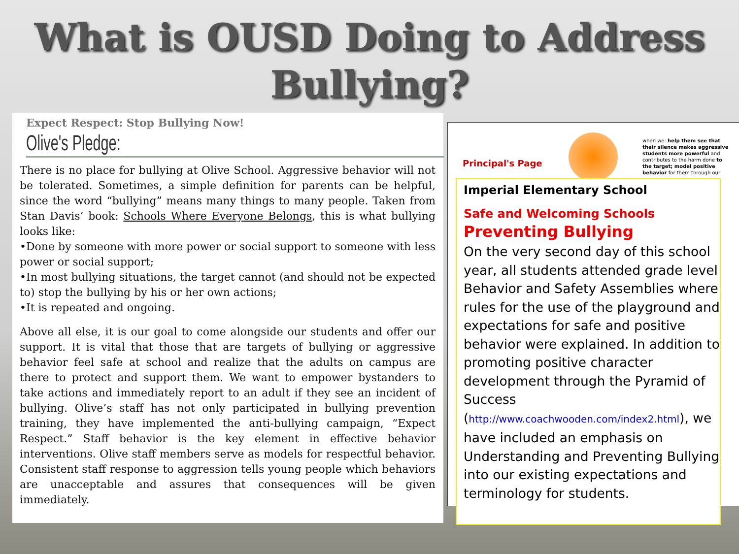What is OUSD Doing to Address
Bullying?
Expect Respect: Stop Bullying Now!
Olive's Pledge:
There is no place for bullying at Olive School. Aggressive behavior will not be tolerated. Sometimes, a simple definition for parents can be helpful, since the word “bullying” means many things to many people. Taken from Stan Davis’ book: Schools Where Everyone Belongs, this is what bullying looks like:
•Done by someone with more power or social support to someone with less power or social support;
•In most bullying situations, the target cannot (and should not be expected to) stop the bullying by his or her own actions;
•It is repeated and ongoing.
Above all else, it is our goal to come alongside our students and offer our support. It is vital that those that are targets of bullying or aggressive behavior feel safe at school and realize that the adults on campus are there to protect and support them. We want to empower bystanders to take actions and immediately report to an adult if they see an incident of bullying. Olive’s staff has not only participated in bullying prevention training, they have implemented the anti-bullying campaign, “Expect Respect.” Staff behavior is the key element in effective behavior interventions. Olive staff members serve as models for respectful behavior. Consistent staff response to aggression tells young people which behaviors are unacceptable and assures that consequences will be given immediately.
Principal's Page
when we: help them see that their silence makes aggressive students more powerful and contributes to the harm done to the target; model positive behavior for them through our
Imperial Elementary School
Safe and Welcoming Schools
Preventing Bullying
On the very second day of this school year, all students attended grade level Behavior and Safety Assemblies where rules for the use of the playground and expectations for safe and positive behavior were explained. In addition to promoting positive character development through the Pyramid of Success
(http://www.coachwooden.com/index2.html), we have included an emphasis on Understanding and Preventing Bullying into our existing expectations and terminology for students.